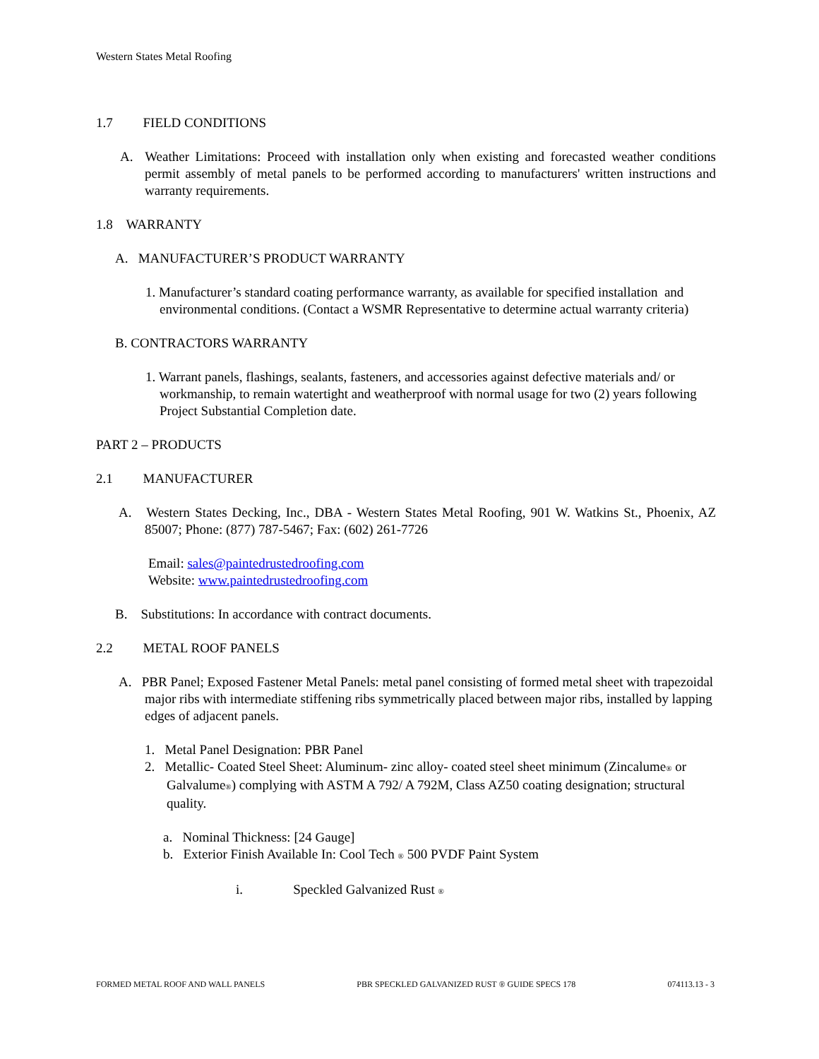Western States Metal Roofing
1.7 FIELD CONDITIONS
A. Weather Limitations: Proceed with installation only when existing and forecasted weather conditions permit assembly of metal panels to be performed according to manufacturers' written instructions and warranty requirements.
1.8 WARRANTY
A. MANUFACTURER’S PRODUCT WARRANTY
1. Manufacturer’s standard coating performance warranty, as available for specified installation and environmental conditions. (Contact a WSMR Representative to determine actual warranty criteria)
B. CONTRACTORS WARRANTY
1. Warrant panels, flashings, sealants, fasteners, and accessories against defective materials and/ or workmanship, to remain watertight and weatherproof with normal usage for two (2) years following Project Substantial Completion date.
PART 2 – PRODUCTS
2.1 MANUFACTURER
A. Western States Decking, Inc., DBA - Western States Metal Roofing, 901 W. Watkins St., Phoenix, AZ 85007; Phone: (877) 787-5467; Fax: (602) 261-7726
Email: sales@paintedrustedroofing.com
Website: www.paintedrustedroofing.com
B. Substitutions: In accordance with contract documents.
2.2 METAL ROOF PANELS
A. PBR Panel; Exposed Fastener Metal Panels: metal panel consisting of formed metal sheet with trapezoidal major ribs with intermediate stiffening ribs symmetrically placed between major ribs, installed by lapping edges of adjacent panels.
1. Metal Panel Designation: PBR Panel
2. Metallic- Coated Steel Sheet: Aluminum- zinc alloy- coated steel sheet minimum (Zincalume® or Galvalume®) complying with ASTM A 792/ A 792M, Class AZ50 coating designation; structural quality.
a. Nominal Thickness: [24 Gauge]
b. Exterior Finish Available In: Cool Tech ® 500 PVDF Paint System
i. Speckled Galvanized Rust ®
FORMED METAL ROOF AND WALL PANELS PBR SPECKLED GALVANIZED RUST ® GUIDE SPECS 178 074113.13 - 3